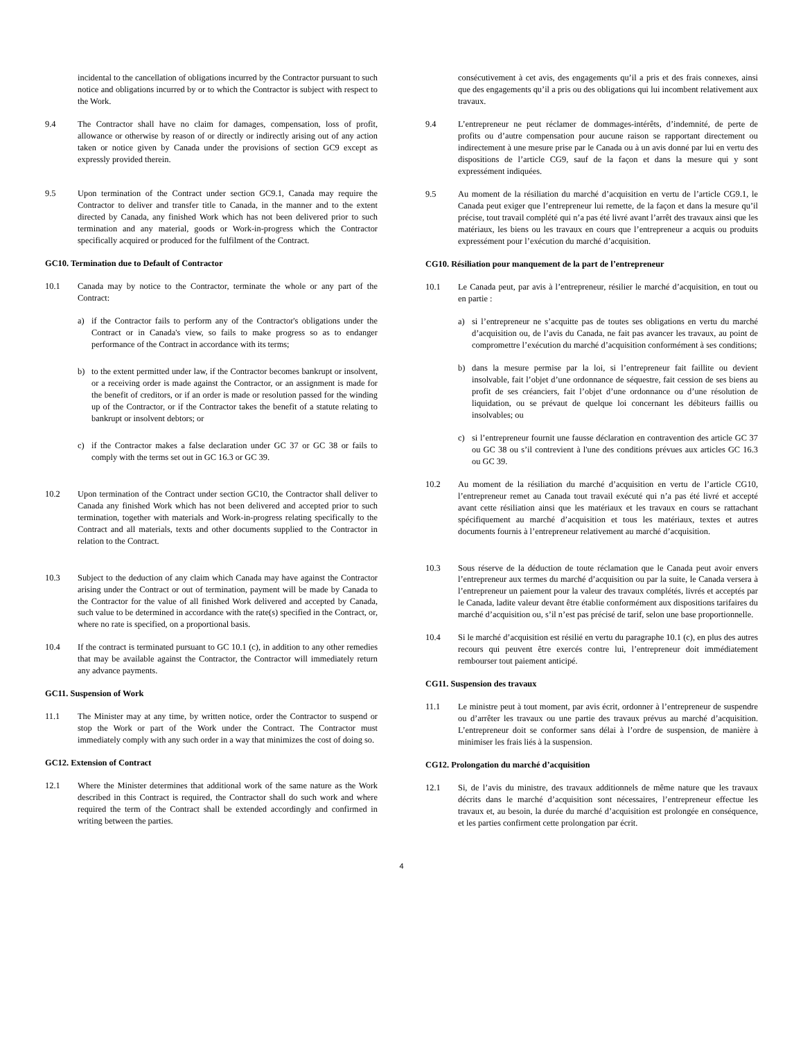incidental to the cancellation of obligations incurred by the Contractor pursuant to such notice and obligations incurred by or to which the Contractor is subject with respect to the Work.
9.4 The Contractor shall have no claim for damages, compensation, loss of profit, allowance or otherwise by reason of or directly or indirectly arising out of any action taken or notice given by Canada under the provisions of section GC9 except as expressly provided therein.
9.5 Upon termination of the Contract under section GC9.1, Canada may require the Contractor to deliver and transfer title to Canada, in the manner and to the extent directed by Canada, any finished Work which has not been delivered prior to such termination and any material, goods or Work-in-progress which the Contractor specifically acquired or produced for the fulfilment of the Contract.
GC10. Termination due to Default of Contractor
10.1 Canada may by notice to the Contractor, terminate the whole or any part of the Contract:
a) if the Contractor fails to perform any of the Contractor's obligations under the Contract or in Canada's view, so fails to make progress so as to endanger performance of the Contract in accordance with its terms;
b) to the extent permitted under law, if the Contractor becomes bankrupt or insolvent, or a receiving order is made against the Contractor, or an assignment is made for the benefit of creditors, or if an order is made or resolution passed for the winding up of the Contractor, or if the Contractor takes the benefit of a statute relating to bankrupt or insolvent debtors; or
c) if the Contractor makes a false declaration under GC 37 or GC 38 or fails to comply with the terms set out in GC 16.3 or GC 39.
10.2 Upon termination of the Contract under section GC10, the Contractor shall deliver to Canada any finished Work which has not been delivered and accepted prior to such termination, together with materials and Work-in-progress relating specifically to the Contract and all materials, texts and other documents supplied to the Contractor in relation to the Contract.
10.3 Subject to the deduction of any claim which Canada may have against the Contractor arising under the Contract or out of termination, payment will be made by Canada to the Contractor for the value of all finished Work delivered and accepted by Canada, such value to be determined in accordance with the rate(s) specified in the Contract, or, where no rate is specified, on a proportional basis.
10.4 If the contract is terminated pursuant to GC 10.1 (c), in addition to any other remedies that may be available against the Contractor, the Contractor will immediately return any advance payments.
GC11. Suspension of Work
11.1 The Minister may at any time, by written notice, order the Contractor to suspend or stop the Work or part of the Work under the Contract. The Contractor must immediately comply with any such order in a way that minimizes the cost of doing so.
GC12. Extension of Contract
12.1 Where the Minister determines that additional work of the same nature as the Work described in this Contract is required, the Contractor shall do such work and where required the term of the Contract shall be extended accordingly and confirmed in writing between the parties.
consécutivement à cet avis, des engagements qu’il a pris et des frais connexes, ainsi que des engagements qu’il a pris ou des obligations qui lui incombent relativement aux travaux.
9.4 L’entrepreneur ne peut réclamer de dommages-intérêts, d’indemnité, de perte de profits ou d’autre compensation pour aucune raison se rapportant directement ou indirectement à une mesure prise par le Canada ou à un avis donné par lui en vertu des dispositions de l’article CG9, sauf de la façon et dans la mesure qui y sont expressément indiquées.
9.5 Au moment de la résiliation du marché d’acquisition en vertu de l’article CG9.1, le Canada peut exiger que l’entrepreneur lui remette, de la façon et dans la mesure qu’il précise, tout travail complété qui n’a pas été livré avant l’arrêt des travaux ainsi que les matériaux, les biens ou les travaux en cours que l’entrepreneur a acquis ou produits expressément pour l’exécution du marché d’acquisition.
CG10. Résiliation pour manquement de la part de l’entrepreneur
10.1 Le Canada peut, par avis à l’entrepreneur, résilier le marché d’acquisition, en tout ou en partie :
a) si l’entrepreneur ne s’acquitte pas de toutes ses obligations en vertu du marché d’acquisition ou, de l’avis du Canada, ne fait pas avancer les travaux, au point de compromettre l’exécution du marché d’acquisition conformément à ses conditions;
b) dans la mesure permise par la loi, si l’entrepreneur fait faillite ou devient insolvable, fait l’objet d’une ordonnance de séquestre, fait cession de ses biens au profit de ses créanciers, fait l’objet d’une ordonnance ou d’une résolution de liquidation, ou se prévaut de quelque loi concernant les débiteurs faillis ou insolvables; ou
c) si l’entrepreneur fournit une fausse déclaration en contravention des article GC 37 ou GC 38 ou s’il contrevient à l'une des conditions prévues aux articles GC 16.3 ou GC 39.
10.2 Au moment de la résiliation du marché d’acquisition en vertu de l’article CG10, l’entrepreneur remet au Canada tout travail exécuté qui n’a pas été livré et accepté avant cette résiliation ainsi que les matériaux et les travaux en cours se rattachant spécifiquement au marché d’acquisition et tous les matériaux, textes et autres documents fournis à l’entrepreneur relativement au marché d’acquisition.
10.3 Sous réserve de la déduction de toute réclamation que le Canada peut avoir envers l’entrepreneur aux termes du marché d’acquisition ou par la suite, le Canada versera à l’entrepreneur un paiement pour la valeur des travaux complétés, livrés et acceptés par le Canada, ladite valeur devant être établie conformément aux dispositions tarifaires du marché d’acquisition ou, s’il n’est pas précisé de tarif, selon une base proportionnelle.
10.4 Si le marché d’acquisition est résilié en vertu du paragraphe 10.1 (c), en plus des autres recours qui peuvent être exercés contre lui, l’entrepreneur doit immédiatement rembourser tout paiement anticipé.
CG11. Suspension des travaux
11.1 Le ministre peut à tout moment, par avis écrit, ordonner à l’entrepreneur de suspendre ou d’arrêter les travaux ou une partie des travaux prévus au marché d’acquisition. L’entrepreneur doit se conformer sans délai à l’ordre de suspension, de manière à minimiser les frais liés à la suspension.
CG12. Prolongation du marché d’acquisition
12.1 Si, de l’avis du ministre, des travaux additionnels de même nature que les travaux décrits dans le marché d’acquisition sont nécessaires, l’entrepreneur effectue les travaux et, au besoin, la durée du marché d’acquisition est prolongée en conséquence, et les parties confirment cette prolongation par écrit.
4